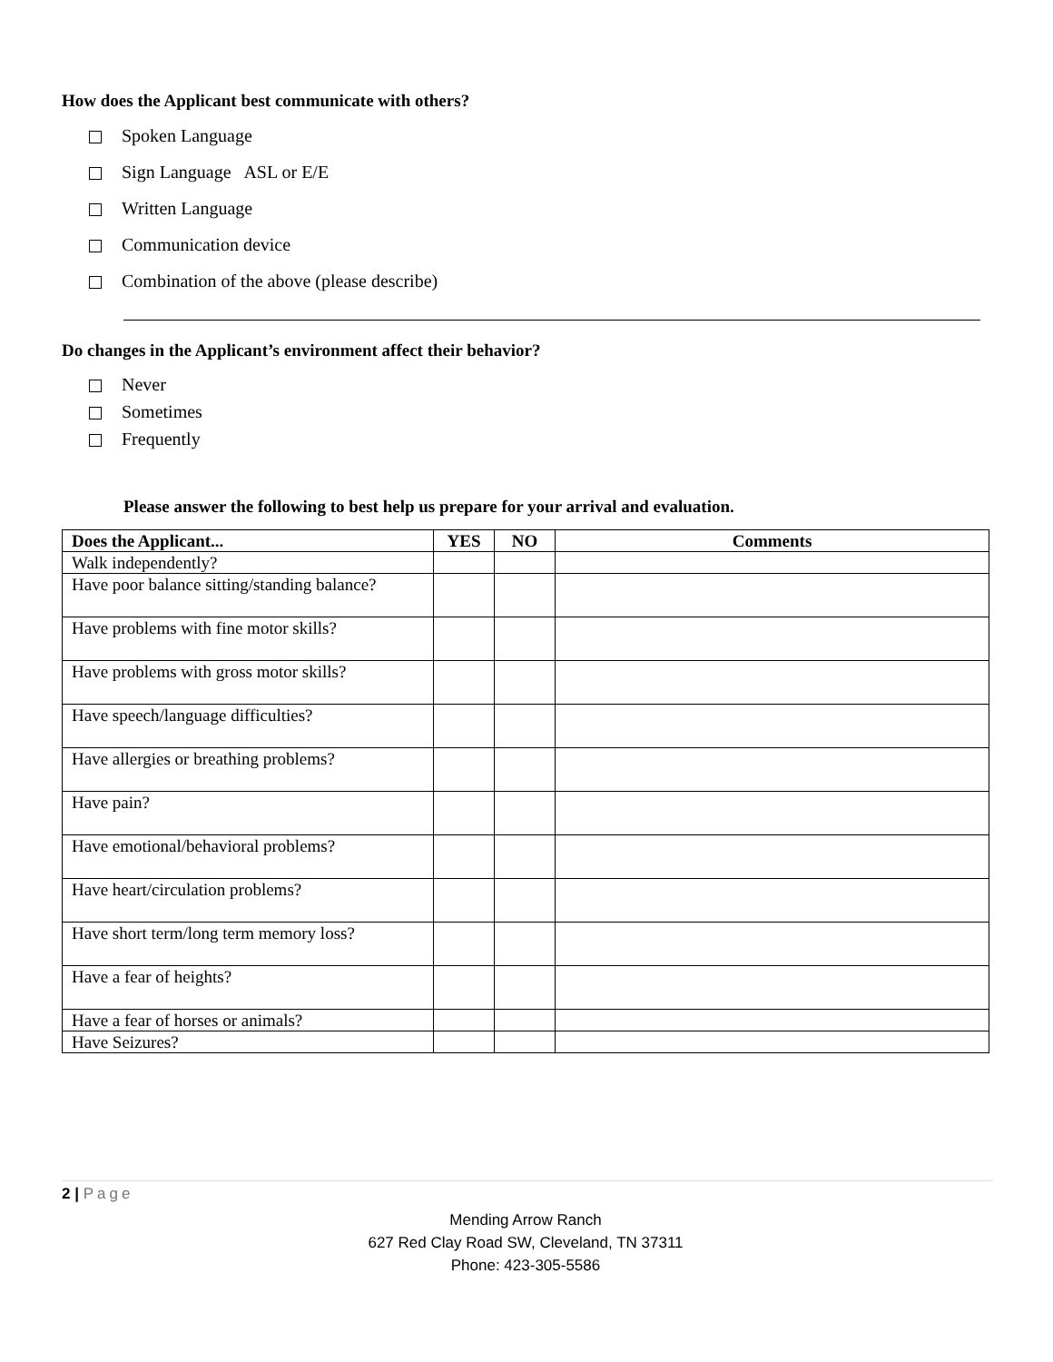How does the Applicant best communicate with others?
Spoken Language
Sign Language ASL or E/E
Written Language
Communication device
Combination of the above (please describe)
Do changes in the Applicant’s environment affect their behavior?
Never
Sometimes
Frequently
Please answer the following to best help us prepare for your arrival and evaluation.
| Does the Applicant... | YES | NO | Comments |
| --- | --- | --- | --- |
| Walk independently? | | | |
| Have poor balance sitting/standing balance? | | | |
| Have problems with fine motor skills? | | | |
| Have problems with gross motor skills? | | | |
| Have speech/language difficulties? | | | |
| Have allergies or breathing problems? | | | |
| Have pain? | | | |
| Have emotional/behavioral problems? | | | |
| Have heart/circulation problems? | | | |
| Have short term/long term memory loss? | | | |
| Have a fear of heights? | | | |
| Have a fear of horses or animals? | | | |
| Have Seizures? | | | |
2 | Page
Mending Arrow Ranch
627 Red Clay Road SW, Cleveland, TN 37311
Phone: 423-305-5586